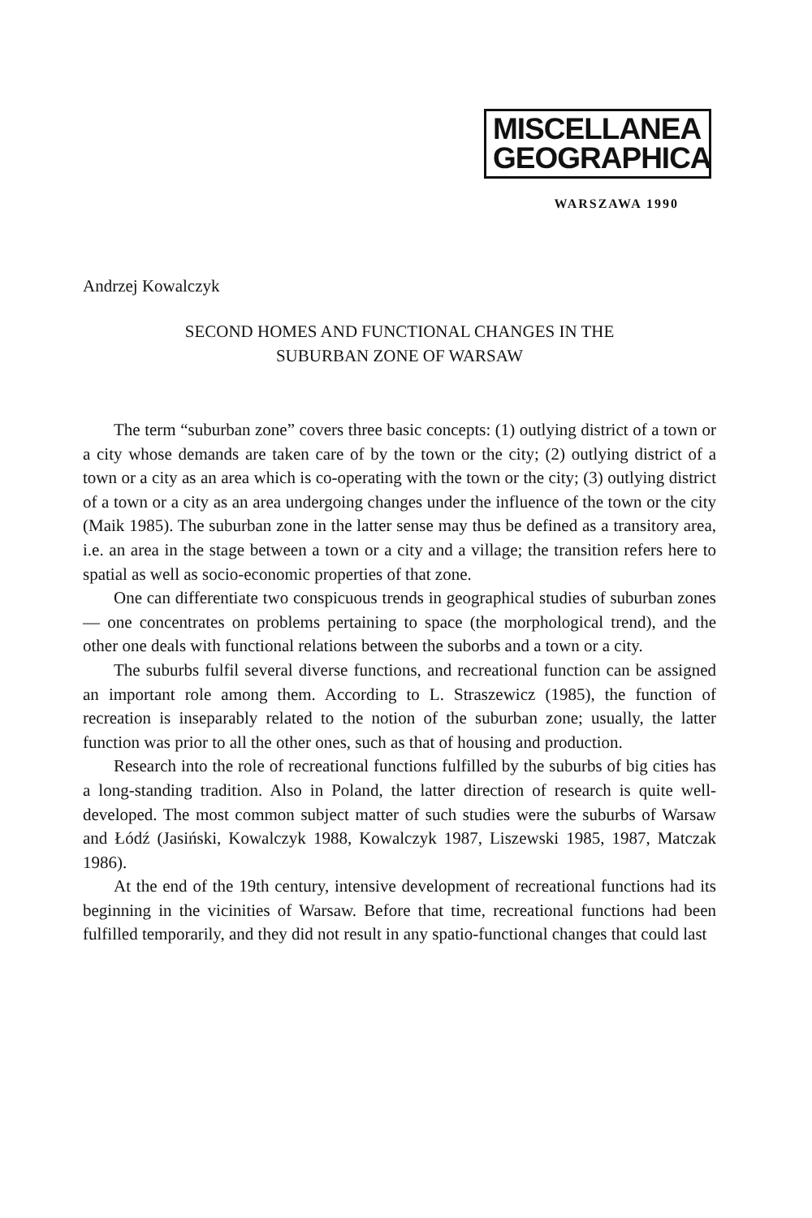MISCELLANEA
GEOGRAPHICA
WARSZAWA 1990
Andrzej Kowalczyk
SECOND HOMES AND FUNCTIONAL CHANGES IN THE
SUBURBAN ZONE OF WARSAW
The term “suburban zone” covers three basic concepts: (1) outlying district of a town or a city whose demands are taken care of by the town or the city; (2) outlying district of a town or a city as an area which is co-operating with the town or the city; (3) outlying district of a town or a city as an area undergoing changes under the influence of the town or the city (Maik 1985). The suburban zone in the latter sense may thus be defined as a transitory area, i.e. an area in the stage between a town or a city and a village; the transition refers here to spatial as well as socio-economic properties of that zone.
One can differentiate two conspicuous trends in geographical studies of suburban zones — one concentrates on problems pertaining to space (the morphological trend), and the other one deals with functional relations between the suborbs and a town or a city.
The suburbs fulfil several diverse functions, and recreational function can be assigned an important role among them. According to L. Straszewicz (1985), the function of recreation is inseparably related to the notion of the suburban zone; usually, the latter function was prior to all the other ones, such as that of housing and production.
Research into the role of recreational functions fulfilled by the suburbs of big cities has a long-standing tradition. Also in Poland, the latter direction of research is quite well-developed. The most common subject matter of such studies were the suburbs of Warsaw and Łódź (Jasiński, Kowalczyk 1988, Kowalczyk 1987, Liszewski 1985, 1987, Matczak 1986).
At the end of the 19th century, intensive development of recreational functions had its beginning in the vicinities of Warsaw. Before that time, recreational functions had been fulfilled temporarily, and they did not result in any spatio-functional changes that could last